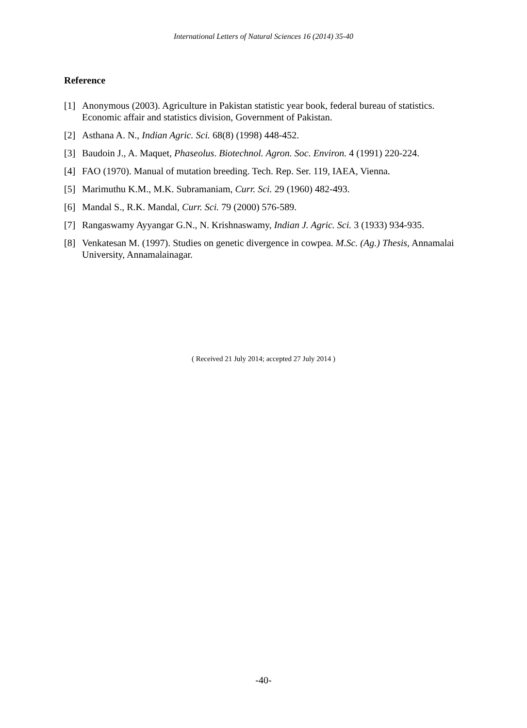International Letters of Natural Sciences 16 (2014) 35-40
Reference
[1] Anonymous (2003). Agriculture in Pakistan statistic year book, federal bureau of statistics. Economic affair and statistics division, Government of Pakistan.
[2] Asthana A. N., Indian Agric. Sci. 68(8) (1998) 448-452.
[3] Baudoin J., A. Maquet, Phaseolus. Biotechnol. Agron. Soc. Environ. 4 (1991) 220-224.
[4] FAO (1970). Manual of mutation breeding. Tech. Rep. Ser. 119, IAEA, Vienna.
[5] Marimuthu K.M., M.K. Subramaniam, Curr. Sci. 29 (1960) 482-493.
[6] Mandal S., R.K. Mandal, Curr. Sci. 79 (2000) 576-589.
[7] Rangaswamy Ayyangar G.N., N. Krishnaswamy, Indian J. Agric. Sci. 3 (1933) 934-935.
[8] Venkatesan M. (1997). Studies on genetic divergence in cowpea. M.Sc. (Ag.) Thesis, Annamalai University, Annamalainagar.
( Received 21 July 2014; accepted 27 July 2014 )
-40-